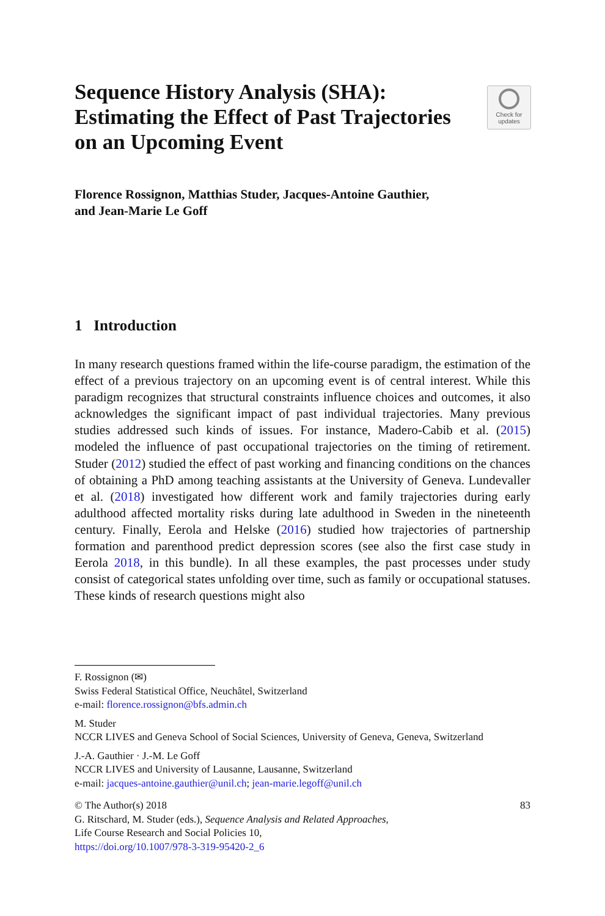Sequence History Analysis (SHA): Estimating the Effect of Past Trajectories on an Upcoming Event
Check for
updates
Florence Rossignon, Matthias Studer, Jacques-Antoine Gauthier,
and Jean-Marie Le Goff
1 Introduction
In many research questions framed within the life-course paradigm, the estimation of the effect of a previous trajectory on an upcoming event is of central interest. While this paradigm recognizes that structural constraints influence choices and outcomes, it also acknowledges the significant impact of past individual trajectories. Many previous studies addressed such kinds of issues. For instance, Madero-Cabib et al. (2015) modeled the influence of past occupational trajectories on the timing of retirement. Studer (2012) studied the effect of past working and financing conditions on the chances of obtaining a PhD among teaching assistants at the University of Geneva. Lundevaller et al. (2018) investigated how different work and family trajectories during early adulthood affected mortality risks during late adulthood in Sweden in the nineteenth century. Finally, Eerola and Helske (2016) studied how trajectories of partnership formation and parenthood predict depression scores (see also the first case study in Eerola 2018, in this bundle). In all these examples, the past processes under study consist of categorical states unfolding over time, such as family or occupational statuses. These kinds of research questions might also
F. Rossignon (✉)
Swiss Federal Statistical Office, Neuchâtel, Switzerland
e-mail: florence.rossignon@bfs.admin.ch
M. Studer
NCCR LIVES and Geneva School of Social Sciences, University of Geneva, Geneva, Switzerland
J.-A. Gauthier · J.-M. Le Goff
NCCR LIVES and University of Lausanne, Lausanne, Switzerland
e-mail: jacques-antoine.gauthier@unil.ch; jean-marie.legoff@unil.ch
© The Author(s) 2018
G. Ritschard, M. Studer (eds.), Sequence Analysis and Related Approaches,
Life Course Research and Social Policies 10,
https://doi.org/10.1007/978-3-319-95420-2_6
83